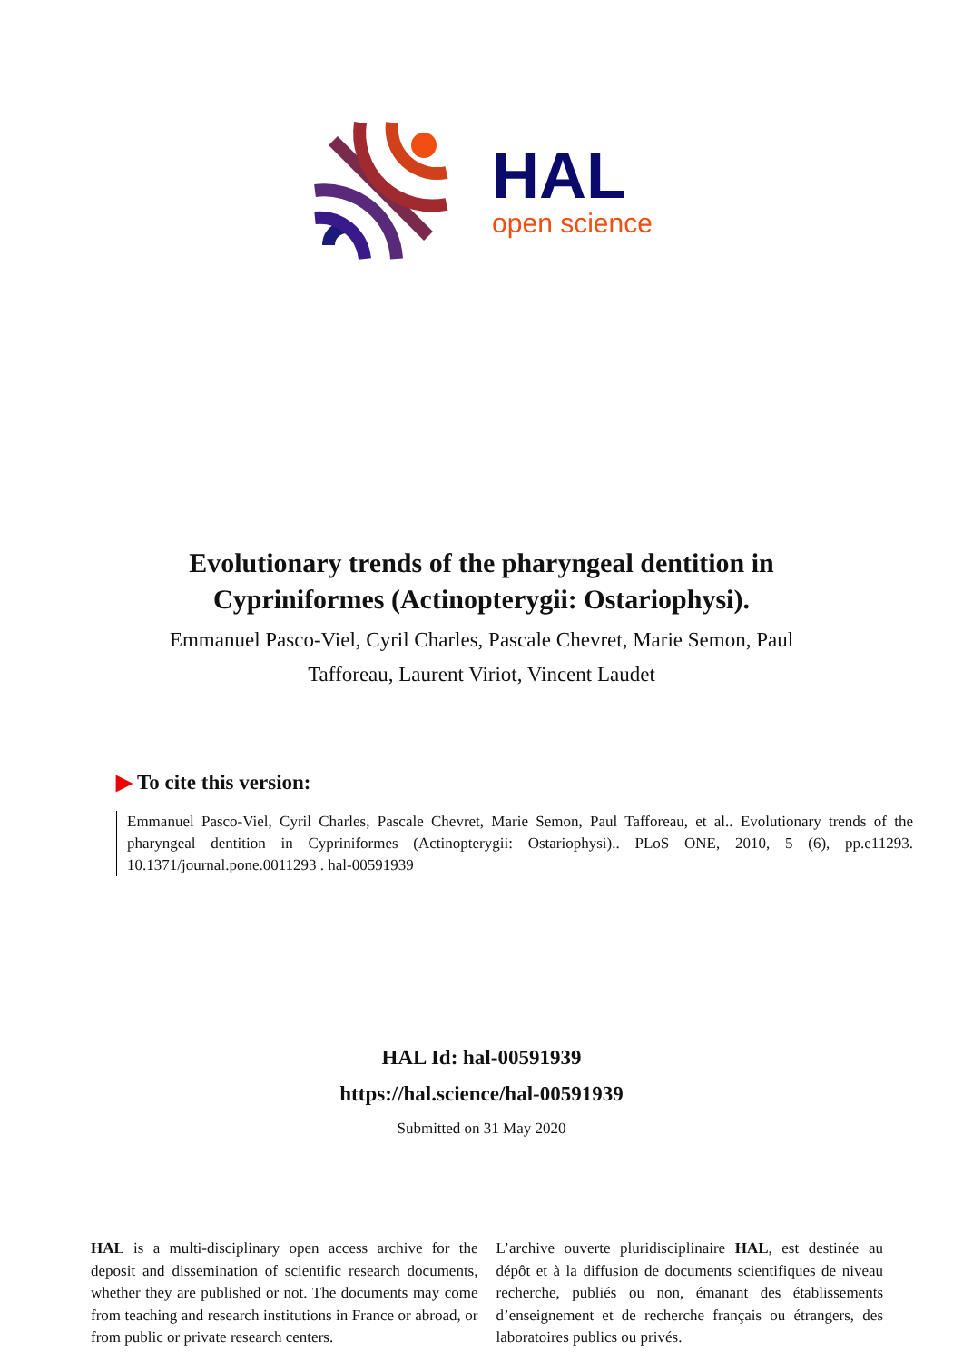HAL
open science
Evolutionary trends of the pharyngeal dentition in
Cypriniformes (Actinopterygii: Ostariophysi).
Emmanuel Pasco-Viel, Cyril Charles, Pascale Chevret, Marie Semon, Paul
Tafforeau, Laurent Viriot, Vincent Laudet
▶ To cite this version:
Emmanuel Pasco-Viel, Cyril Charles, Pascale Chevret, Marie Semon, Paul Tafforeau, et al.. Evolutionary trends of the pharyngeal dentition in Cypriniformes (Actinopterygii: Ostariophysi).. PLoS ONE, 2010, 5 (6), pp.e11293. 10.1371/journal.pone.0011293 . hal-00591939
HAL Id: hal-00591939
https://hal.science/hal-00591939
Submitted on 31 May 2020
HAL is a multi-disciplinary open access archive for the deposit and dissemination of scientific research documents, whether they are published or not. The documents may come from teaching and research institutions in France or abroad, or from public or private research centers.
L’archive ouverte pluridisciplinaire HAL, est destinée au dépôt et à la diffusion de documents scientifiques de niveau recherche, publiés ou non, émanant des établissements d’enseignement et de recherche français ou étrangers, des laboratoires publics ou privés.